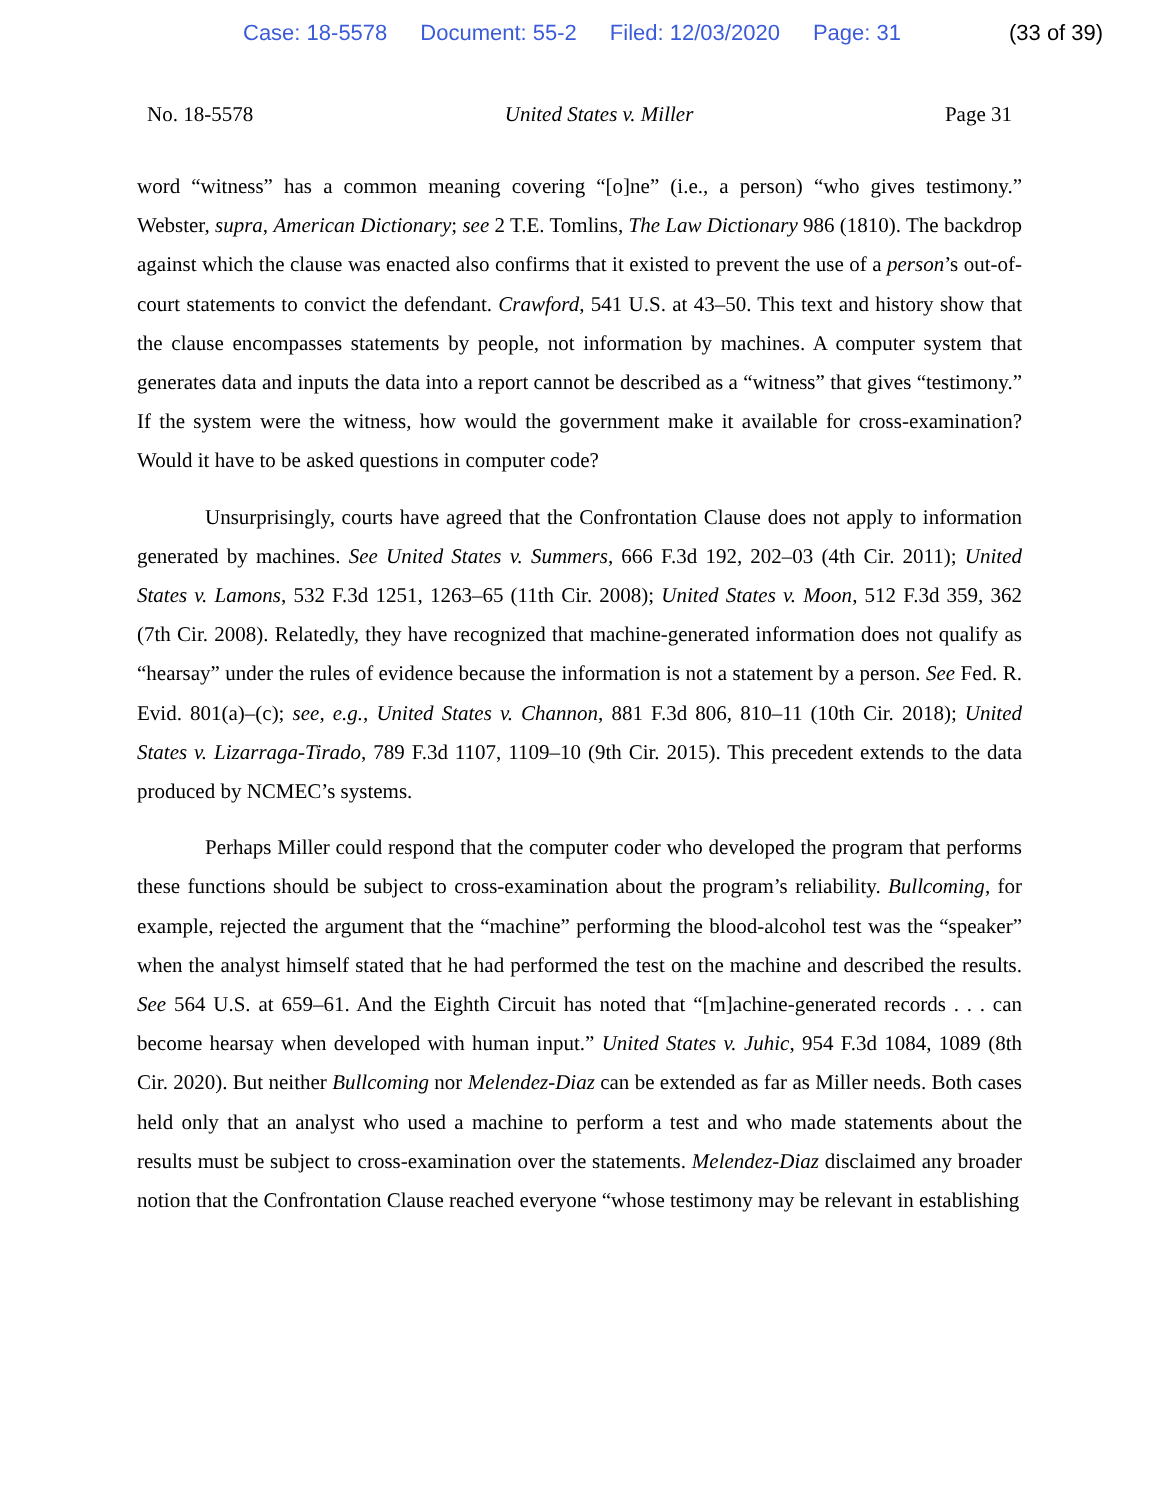Case: 18-5578 Document: 55-2 Filed: 12/03/2020 Page: 31 (33 of 39)
No. 18-5578 United States v. Miller Page 31
word “witness” has a common meaning covering “[o]ne” (i.e., a person) “who gives testimony.” Webster, supra, American Dictionary; see 2 T.E. Tomlins, The Law Dictionary 986 (1810). The backdrop against which the clause was enacted also confirms that it existed to prevent the use of a person’s out-of-court statements to convict the defendant. Crawford, 541 U.S. at 43–50. This text and history show that the clause encompasses statements by people, not information by machines. A computer system that generates data and inputs the data into a report cannot be described as a “witness” that gives “testimony.” If the system were the witness, how would the government make it available for cross-examination? Would it have to be asked questions in computer code?
Unsurprisingly, courts have agreed that the Confrontation Clause does not apply to information generated by machines. See United States v. Summers, 666 F.3d 192, 202–03 (4th Cir. 2011); United States v. Lamons, 532 F.3d 1251, 1263–65 (11th Cir. 2008); United States v. Moon, 512 F.3d 359, 362 (7th Cir. 2008). Relatedly, they have recognized that machine-generated information does not qualify as “hearsay” under the rules of evidence because the information is not a statement by a person. See Fed. R. Evid. 801(a)–(c); see, e.g., United States v. Channon, 881 F.3d 806, 810–11 (10th Cir. 2018); United States v. Lizarraga-Tirado, 789 F.3d 1107, 1109–10 (9th Cir. 2015). This precedent extends to the data produced by NCMEC’s systems.
Perhaps Miller could respond that the computer coder who developed the program that performs these functions should be subject to cross-examination about the program’s reliability. Bullcoming, for example, rejected the argument that the “machine” performing the blood-alcohol test was the “speaker” when the analyst himself stated that he had performed the test on the machine and described the results. See 564 U.S. at 659–61. And the Eighth Circuit has noted that “[m]achine-generated records . . . can become hearsay when developed with human input.” United States v. Juhic, 954 F.3d 1084, 1089 (8th Cir. 2020). But neither Bullcoming nor Melendez-Diaz can be extended as far as Miller needs. Both cases held only that an analyst who used a machine to perform a test and who made statements about the results must be subject to cross-examination over the statements. Melendez-Diaz disclaimed any broader notion that the Confrontation Clause reached everyone “whose testimony may be relevant in establishing